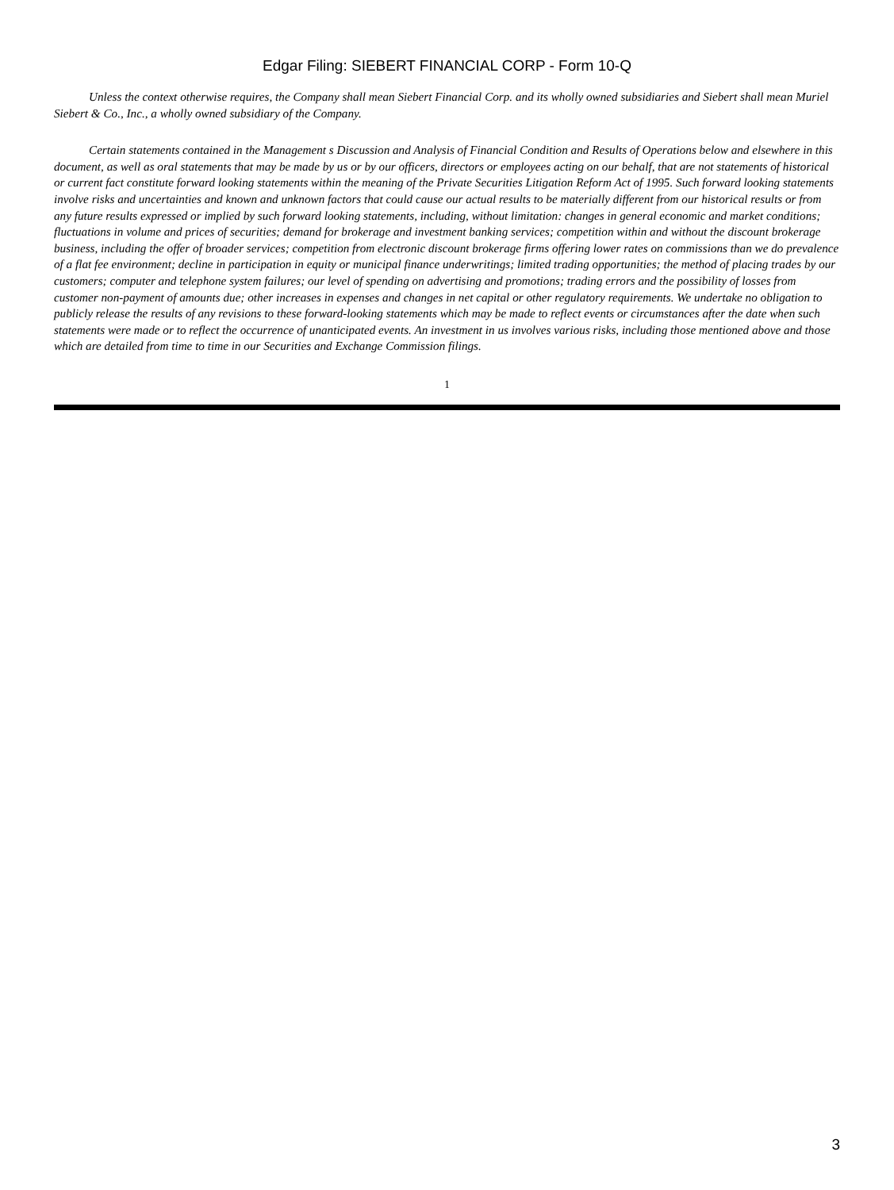Edgar Filing: SIEBERT FINANCIAL CORP - Form 10-Q
Unless the context otherwise requires, the Company shall mean Siebert Financial Corp. and its wholly owned subsidiaries and Siebert shall mean Muriel Siebert & Co., Inc., a wholly owned subsidiary of the Company.
Certain statements contained in the Management s Discussion and Analysis of Financial Condition and Results of Operations below and elsewhere in this document, as well as oral statements that may be made by us or by our officers, directors or employees acting on our behalf, that are not statements of historical or current fact constitute forward looking statements within the meaning of the Private Securities Litigation Reform Act of 1995. Such forward looking statements involve risks and uncertainties and known and unknown factors that could cause our actual results to be materially different from our historical results or from any future results expressed or implied by such forward looking statements, including, without limitation: changes in general economic and market conditions; fluctuations in volume and prices of securities; demand for brokerage and investment banking services; competition within and without the discount brokerage business, including the offer of broader services; competition from electronic discount brokerage firms offering lower rates on commissions than we do prevalence of a flat fee environment; decline in participation in equity or municipal finance underwritings; limited trading opportunities; the method of placing trades by our customers; computer and telephone system failures; our level of spending on advertising and promotions; trading errors and the possibility of losses from customer non-payment of amounts due; other increases in expenses and changes in net capital or other regulatory requirements. We undertake no obligation to publicly release the results of any revisions to these forward-looking statements which may be made to reflect events or circumstances after the date when such statements were made or to reflect the occurrence of unanticipated events. An investment in us involves various risks, including those mentioned above and those which are detailed from time to time in our Securities and Exchange Commission filings.
1
3